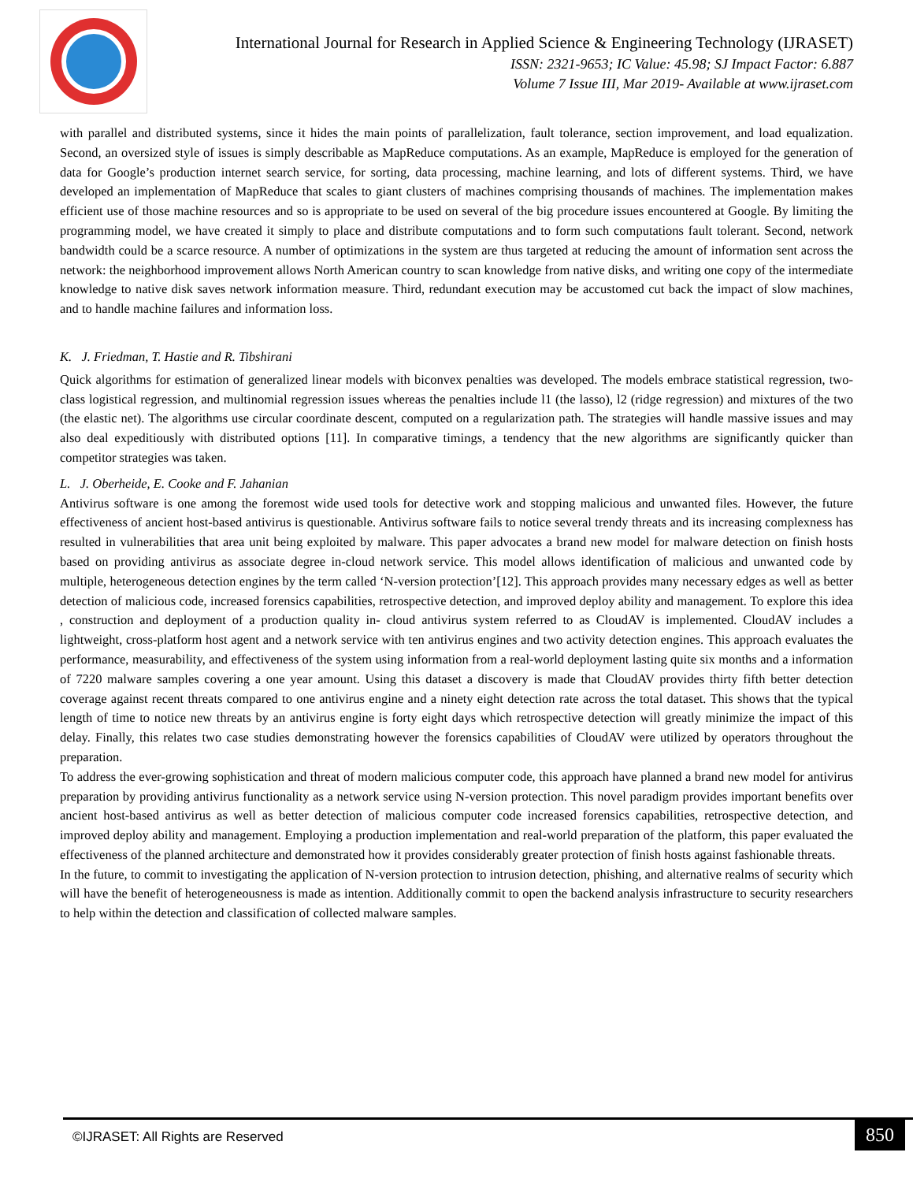International Journal for Research in Applied Science & Engineering Technology (IJRASET)
ISSN: 2321-9653; IC Value: 45.98; SJ Impact Factor: 6.887
Volume 7 Issue III, Mar 2019- Available at www.ijraset.com
with parallel and distributed systems, since it hides the main points of parallelization, fault tolerance, section improvement, and load equalization. Second, an oversized style of issues is simply describable as MapReduce computations. As an example, MapReduce is employed for the generation of data for Google’s production internet search service, for sorting, data processing, machine learning, and lots of different systems. Third, we have developed an implementation of MapReduce that scales to giant clusters of machines comprising thousands of machines. The implementation makes efficient use of those machine resources and so is appropriate to be used on several of the big procedure issues encountered at Google. By limiting the programming model, we have created it simply to place and distribute computations and to form such computations fault tolerant. Second, network bandwidth could be a scarce resource. A number of optimizations in the system are thus targeted at reducing the amount of information sent across the network: the neighborhood improvement allows North American country to scan knowledge from native disks, and writing one copy of the intermediate knowledge to native disk saves network information measure. Third, redundant execution may be accustomed cut back the impact of slow machines, and to handle machine failures and information loss.
K. J. Friedman, T. Hastie and R. Tibshirani
Quick algorithms for estimation of generalized linear models with biconvex penalties was developed. The models embrace statistical regression, two-class logistical regression, and multinomial regression issues whereas the penalties include l1 (the lasso), l2 (ridge regression) and mixtures of the two (the elastic net). The algorithms use circular coordinate descent, computed on a regularization path. The strategies will handle massive issues and may also deal expeditiously with distributed options [11]. In comparative timings, a tendency that the new algorithms are significantly quicker than competitor strategies was taken.
L. J. Oberheide, E. Cooke and F. Jahanian
Antivirus software is one among the foremost wide used tools for detective work and stopping malicious and unwanted files. However, the future effectiveness of ancient host-based antivirus is questionable. Antivirus software fails to notice several trendy threats and its increasing complexness has resulted in vulnerabilities that area unit being exploited by malware. This paper advocates a brand new model for malware detection on finish hosts based on providing antivirus as associate degree in-cloud network service. This model allows identification of malicious and unwanted code by multiple, heterogeneous detection engines by the term called ‘N-version protection’[12]. This approach provides many necessary edges as well as better detection of malicious code, increased forensics capabilities, retrospective detection, and improved deploy ability and management. To explore this idea , construction and deployment of a production quality in- cloud antivirus system referred to as CloudAV is implemented. CloudAV includes a lightweight, cross-platform host agent and a network service with ten antivirus engines and two activity detection engines. This approach evaluates the performance, measurability, and effectiveness of the system using information from a real-world deployment lasting quite six months and a information of 7220 malware samples covering a one year amount. Using this dataset a discovery is made that CloudAV provides thirty fifth better detection coverage against recent threats compared to one antivirus engine and a ninety eight detection rate across the total dataset. This shows that the typical length of time to notice new threats by an antivirus engine is forty eight days which retrospective detection will greatly minimize the impact of this delay. Finally, this relates two case studies demonstrating however the forensics capabilities of CloudAV were utilized by operators throughout the preparation.
To address the ever-growing sophistication and threat of modern malicious computer code, this approach have planned a brand new model for antivirus preparation by providing antivirus functionality as a network service using N-version protection. This novel paradigm provides important benefits over ancient host-based antivirus as well as better detection of malicious computer code increased forensics capabilities, retrospective detection, and improved deploy ability and management. Employing a production implementation and real-world preparation of the platform, this paper evaluated the effectiveness of the planned architecture and demonstrated how it provides considerably greater protection of finish hosts against fashionable threats.
In the future, to commit to investigating the application of N-version protection to intrusion detection, phishing, and alternative realms of security which will have the benefit of heterogeneousness is made as intention. Additionally commit to open the backend analysis infrastructure to security researchers to help within the detection and classification of collected malware samples.
©IJRASET: All Rights are Reserved
850